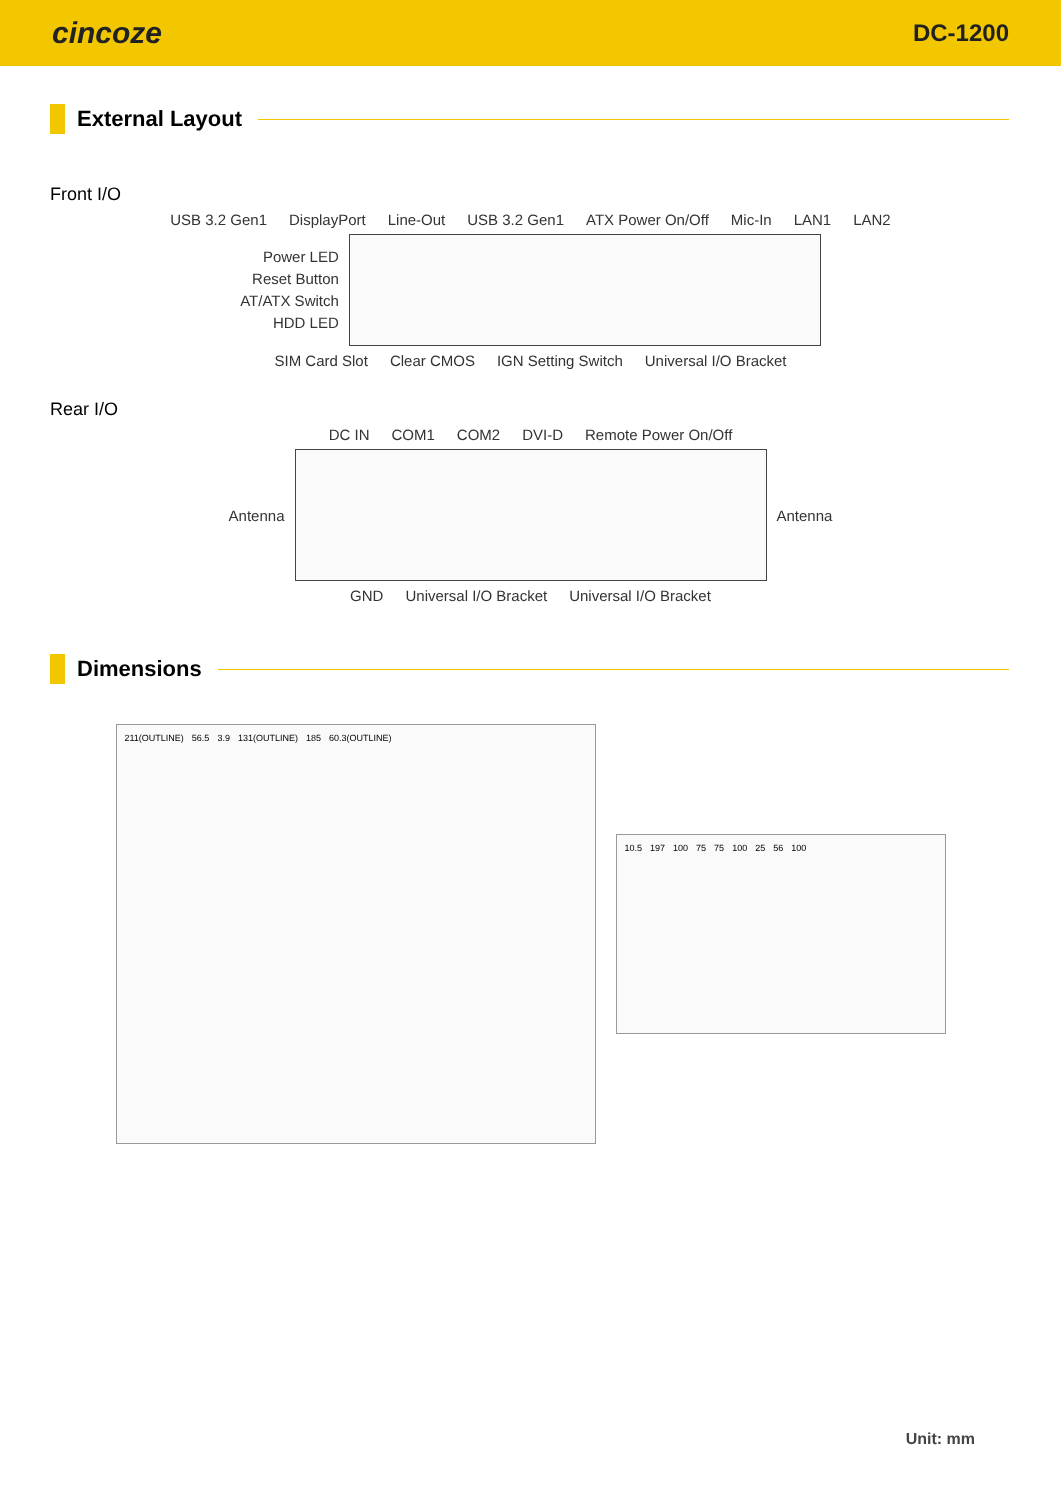cincoze DC-1200
External Layout
Front I/O
USB 3.2 Gen1 DisplayPort Line-Out USB 3.2 Gen1 ATX Power On/Off Mic-In LAN1 LAN2
Power LED
Reset Button
AT/ATX Switch
HDD LED
SIM Card Slot Clear CMOS IGN Setting Switch Universal I/O Bracket
Rear I/O
DC IN COM1 COM2 DVI-D Remote Power On/Off
Antenna Antenna
GND Universal I/O Bracket Universal I/O Bracket
Dimensions
211(OUTLINE) 56.5 3.9 131(OUTLINE) 185 60.3(OUTLINE)
10.5 197 100 75 75 100 25 56 100
Unit: mm